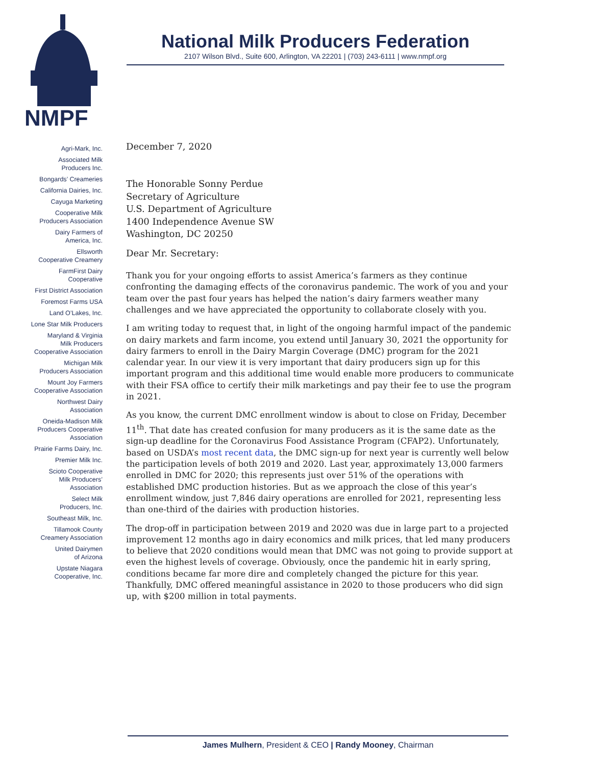NMPF
National Milk Producers Federation
2107 Wilson Blvd., Suite 600, Arlington, VA 22201 | (703) 243-6111 | www.nmpf.org
Agri-Mark, Inc.
Associated Milk
Producers Inc.
Bongards’ Creameries
California Dairies, Inc.
Cayuga Marketing
Cooperative Milk
Producers Association
Dairy Farmers of
America, Inc.
Ellsworth
Cooperative Creamery
FarmFirst Dairy
Cooperative
First District Association
Foremost Farms USA
Land O’Lakes, Inc.
Lone Star Milk Producers
Maryland & Virginia
Milk Producers
Cooperative Association
Michigan Milk
Producers Association
Mount Joy Farmers
Cooperative Association
Northwest Dairy
Association
Oneida-Madison Milk
Producers Cooperative
Association
Prairie Farms Dairy, Inc.
Premier Milk Inc.
Scioto Cooperative
Milk Producers’
Association
Select Milk
Producers, Inc.
Southeast Milk, Inc.
Tillamook County
Creamery Association
United Dairymen
of Arizona
Upstate Niagara
Cooperative, Inc.
December 7, 2020
The Honorable Sonny Perdue
Secretary of Agriculture
U.S. Department of Agriculture
1400 Independence Avenue SW
Washington, DC 20250
Dear Mr. Secretary:
Thank you for your ongoing efforts to assist America’s farmers as they continue confronting the damaging effects of the coronavirus pandemic. The work of you and your team over the past four years has helped the nation’s dairy farmers weather many challenges and we have appreciated the opportunity to collaborate closely with you.
I am writing today to request that, in light of the ongoing harmful impact of the pandemic on dairy markets and farm income, you extend until January 30, 2021 the opportunity for dairy farmers to enroll in the Dairy Margin Coverage (DMC) program for the 2021 calendar year. In our view it is very important that dairy producers sign up for this important program and this additional time would enable more producers to communicate with their FSA office to certify their milk marketings and pay their fee to use the program in 2021.
As you know, the current DMC enrollment window is about to close on Friday, December 11<sup>th</sup>. That date has created confusion for many producers as it is the same date as the sign-up deadline for the Coronavirus Food Assistance Program (CFAP2). Unfortunately, based on USDA’s most recent data, the DMC sign-up for next year is currently well below the participation levels of both 2019 and 2020. Last year, approximately 13,000 farmers enrolled in DMC for 2020; this represents just over 51% of the operations with established DMC production histories. But as we approach the close of this year’s enrollment window, just 7,846 dairy operations are enrolled for 2021, representing less than one-third of the dairies with production histories.
The drop-off in participation between 2019 and 2020 was due in large part to a projected improvement 12 months ago in dairy economics and milk prices, that led many producers to believe that 2020 conditions would mean that DMC was not going to provide support at even the highest levels of coverage. Obviously, once the pandemic hit in early spring, conditions became far more dire and completely changed the picture for this year. Thankfully, DMC offered meaningful assistance in 2020 to those producers who did sign up, with $200 million in total payments.
James Mulhern, President & CEO | Randy Mooney, Chairman